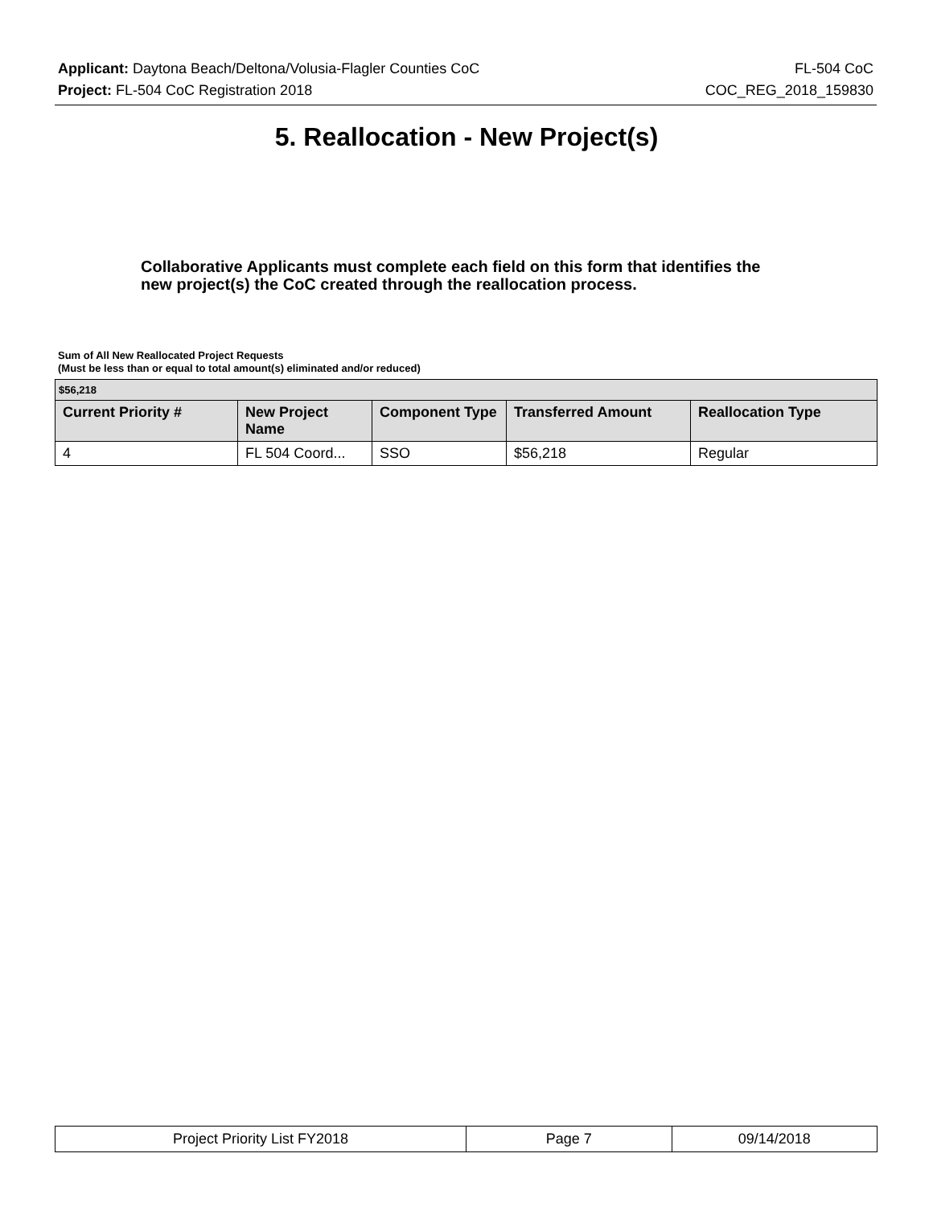Applicant: Daytona Beach/Deltona/Volusia-Flagler Counties CoC FL-504 CoC
Project: FL-504 CoC Registration 2018 COC_REG_2018_159830
5. Reallocation - New Project(s)
Collaborative Applicants must complete each field on this form that identifies the new project(s) the CoC created through the reallocation process.
Sum of All New Reallocated Project Requests
(Must be less than or equal to total amount(s) eliminated and/or reduced)
| $56,218 | | | | |
| Current Priority # | New Project Name | Component Type | Transferred Amount | Reallocation Type |
| 4 | FL 504 Coord... | SSO | $56,218 | Regular |
| Project Priority List FY2018 | Page 7 | 09/14/2018 |